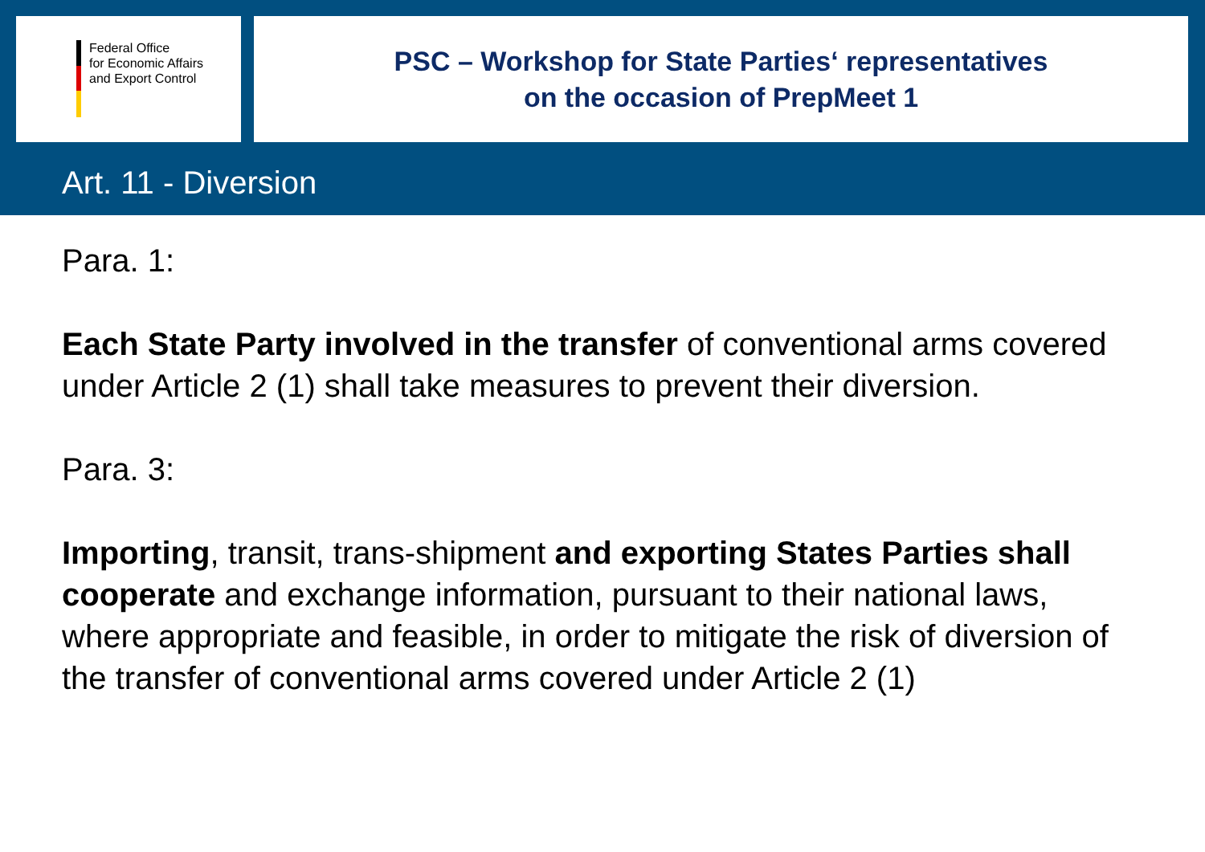Federal Office
for Economic Affairs
and Export Control
PSC – Workshop for State Parties‘ representatives
on the occasion of PrepMeet 1
Art. 11 - Diversion
Para. 1:
Each State Party involved in the transfer of conventional arms covered under Article 2 (1) shall take measures to prevent their diversion.
Para. 3:
Importing, transit, trans-shipment and exporting States Parties shall cooperate and exchange information, pursuant to their national laws, where appropriate and feasible, in order to mitigate the risk of diversion of the transfer of conventional arms covered under Article 2 (1)